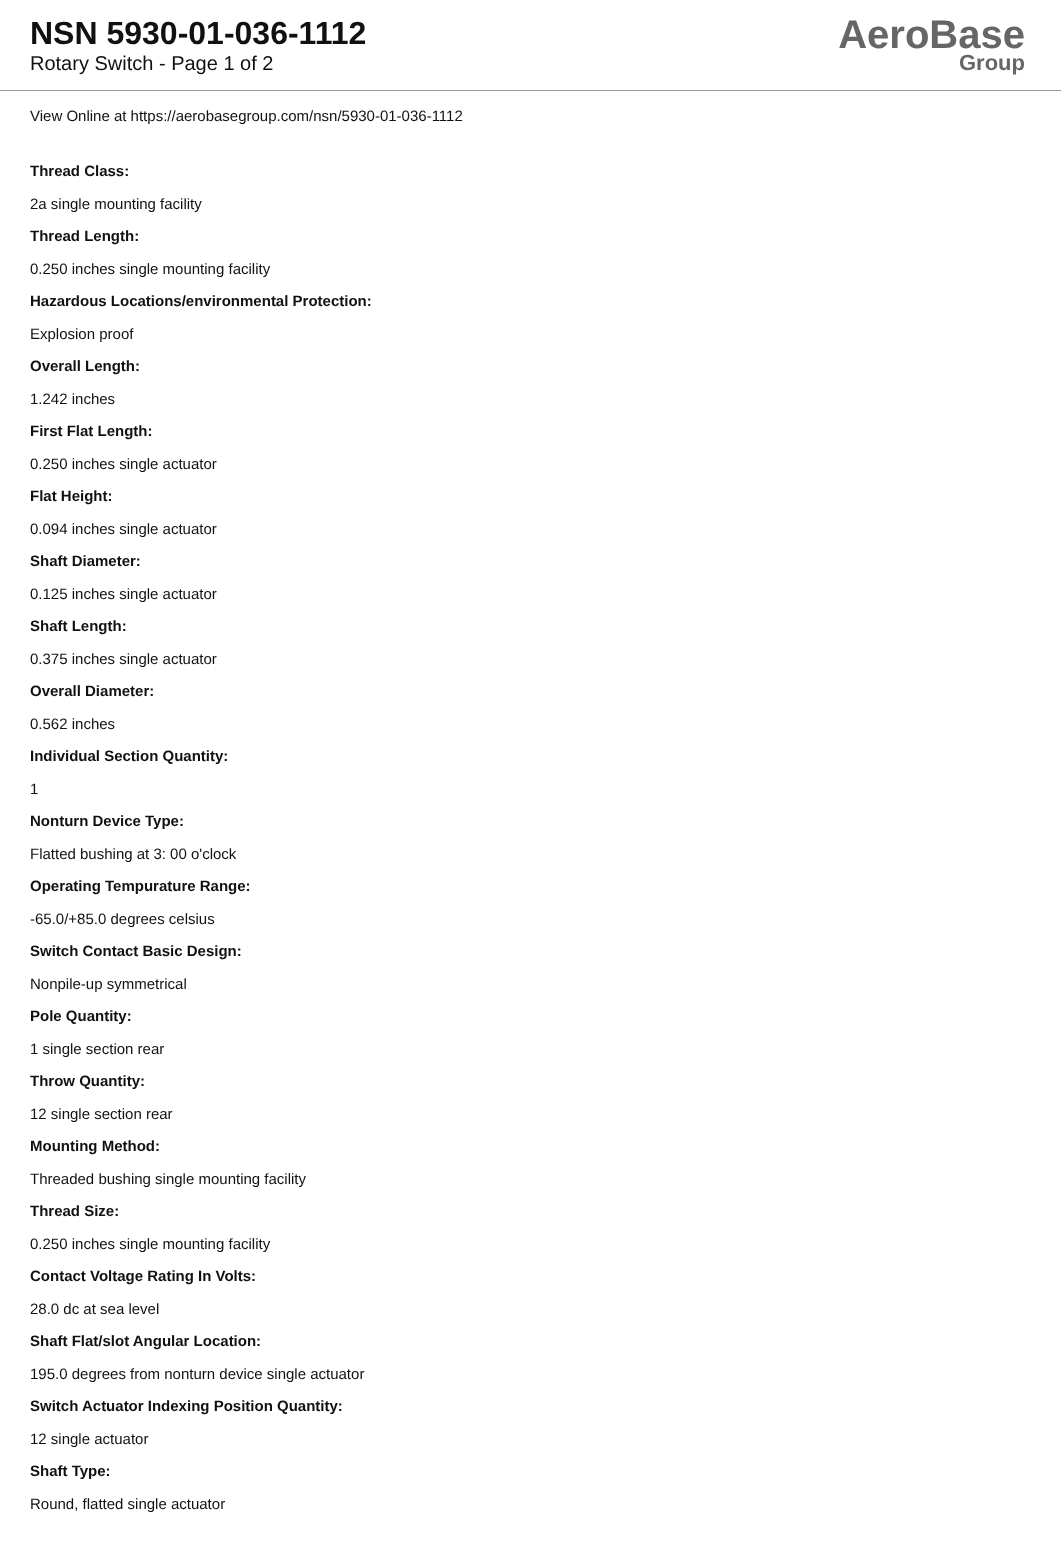NSN 5930-01-036-1112
Rotary Switch - Page 1 of 2
AeroBase
Group
View Online at https://aerobasegroup.com/nsn/5930-01-036-1112
Thread Class:
2a single mounting facility
Thread Length:
0.250 inches single mounting facility
Hazardous Locations/environmental Protection:
Explosion proof
Overall Length:
1.242 inches
First Flat Length:
0.250 inches single actuator
Flat Height:
0.094 inches single actuator
Shaft Diameter:
0.125 inches single actuator
Shaft Length:
0.375 inches single actuator
Overall Diameter:
0.562 inches
Individual Section Quantity:
1
Nonturn Device Type:
Flatted bushing at 3: 00 o'clock
Operating Tempurature Range:
-65.0/+85.0 degrees celsius
Switch Contact Basic Design:
Nonpile-up symmetrical
Pole Quantity:
1 single section rear
Throw Quantity:
12 single section rear
Mounting Method:
Threaded bushing single mounting facility
Thread Size:
0.250 inches single mounting facility
Contact Voltage Rating In Volts:
28.0 dc at sea level
Shaft Flat/slot Angular Location:
195.0 degrees from nonturn device single actuator
Switch Actuator Indexing Position Quantity:
12 single actuator
Shaft Type:
Round, flatted single actuator